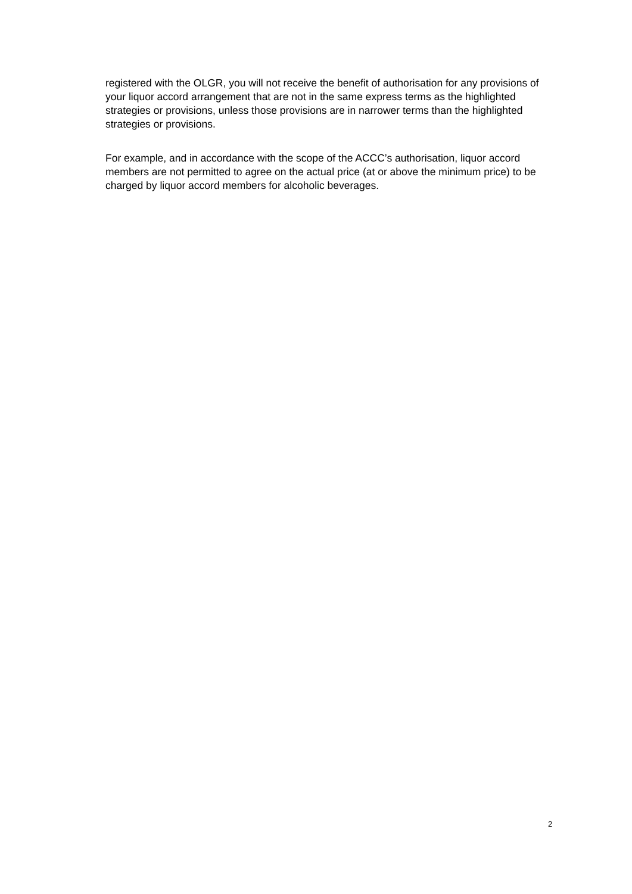registered with the OLGR, you will not receive the benefit of authorisation for any provisions of your liquor accord arrangement that are not in the same express terms as the highlighted strategies or provisions, unless those provisions are in narrower terms than the highlighted strategies or provisions.
For example, and in accordance with the scope of the ACCC’s authorisation, liquor accord members are not permitted to agree on the actual price (at or above the minimum price) to be charged by liquor accord members for alcoholic beverages.
2